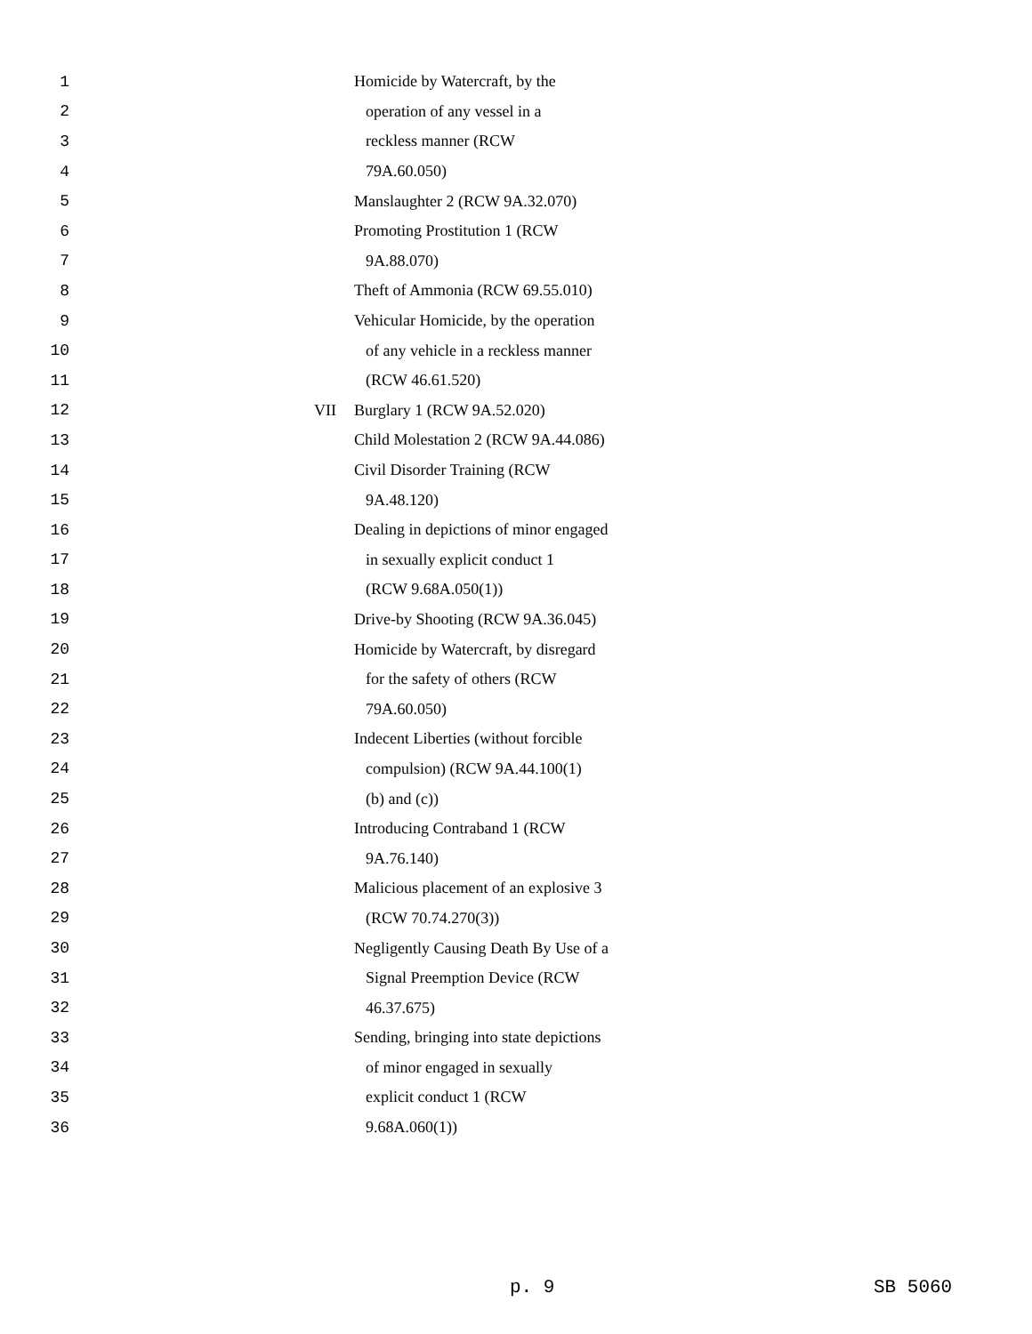1 Homicide by Watercraft, by the
2 operation of any vessel in a
3 reckless manner (RCW
4 79A.60.050)
5 Manslaughter 2 (RCW 9A.32.070)
6 Promoting Prostitution 1 (RCW
7 9A.88.070)
8 Theft of Ammonia (RCW 69.55.010)
9 Vehicular Homicide, by the operation
10 of any vehicle in a reckless manner
11 (RCW 46.61.520)
12 VII Burglary 1 (RCW 9A.52.020)
13 Child Molestation 2 (RCW 9A.44.086)
14 Civil Disorder Training (RCW
15 9A.48.120)
16 Dealing in depictions of minor engaged
17 in sexually explicit conduct 1
18 (RCW 9.68A.050(1))
19 Drive-by Shooting (RCW 9A.36.045)
20 Homicide by Watercraft, by disregard
21 for the safety of others (RCW
22 79A.60.050)
23 Indecent Liberties (without forcible
24 compulsion) (RCW 9A.44.100(1)
25 (b) and (c))
26 Introducing Contraband 1 (RCW
27 9A.76.140)
28 Malicious placement of an explosive 3
29 (RCW 70.74.270(3))
30 Negligently Causing Death By Use of a
31 Signal Preemption Device (RCW
32 46.37.675)
33 Sending, bringing into state depictions
34 of minor engaged in sexually
35 explicit conduct 1 (RCW
36 9.68A.060(1))
p. 9 SB 5060